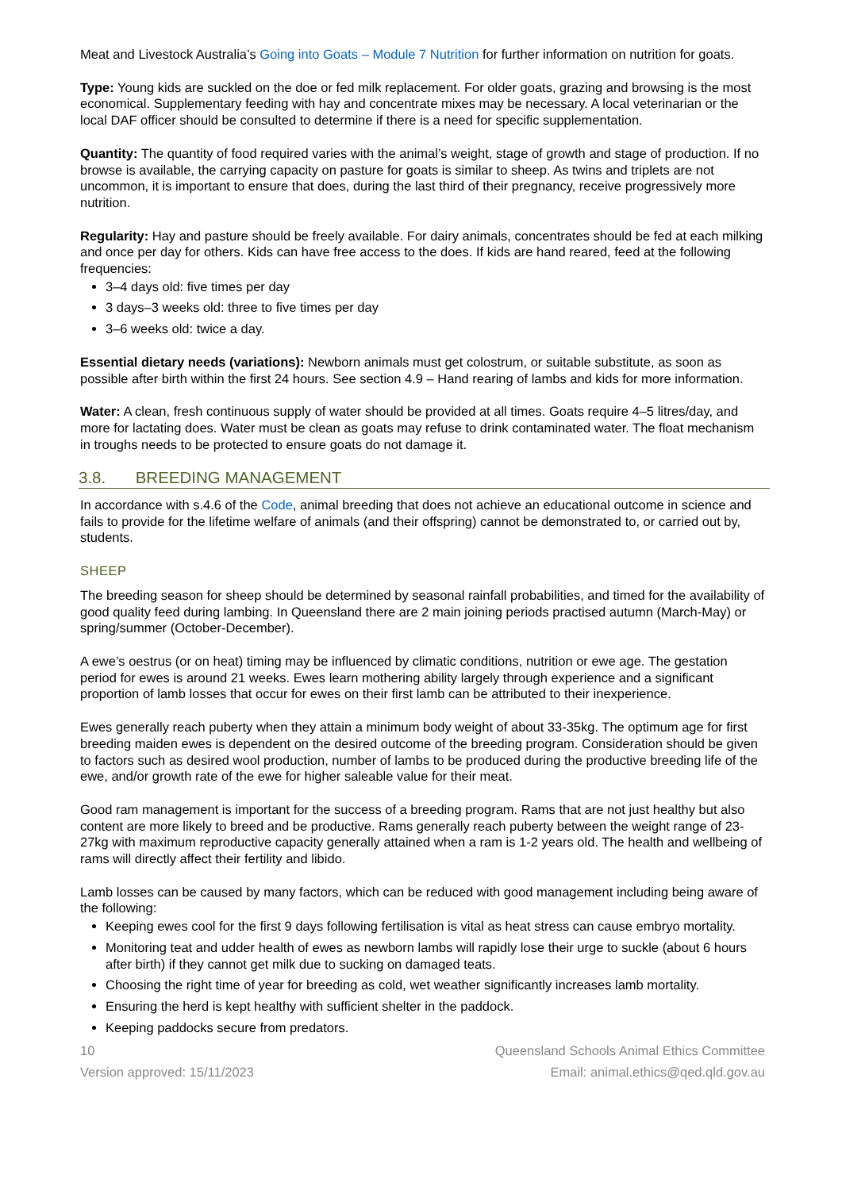Meat and Livestock Australia’s Going into Goats – Module 7 Nutrition for further information on nutrition for goats.
Type: Young kids are suckled on the doe or fed milk replacement. For older goats, grazing and browsing is the most economical. Supplementary feeding with hay and concentrate mixes may be necessary. A local veterinarian or the local DAF officer should be consulted to determine if there is a need for specific supplementation.
Quantity: The quantity of food required varies with the animal’s weight, stage of growth and stage of production. If no browse is available, the carrying capacity on pasture for goats is similar to sheep. As twins and triplets are not uncommon, it is important to ensure that does, during the last third of their pregnancy, receive progressively more nutrition.
Regularity: Hay and pasture should be freely available. For dairy animals, concentrates should be fed at each milking and once per day for others. Kids can have free access to the does. If kids are hand reared, feed at the following frequencies:
3–4 days old: five times per day
3 days–3 weeks old: three to five times per day
3–6 weeks old: twice a day.
Essential dietary needs (variations): Newborn animals must get colostrum, or suitable substitute, as soon as possible after birth within the first 24 hours. See section 4.9 – Hand rearing of lambs and kids for more information.
Water: A clean, fresh continuous supply of water should be provided at all times. Goats require 4–5 litres/day, and more for lactating does. Water must be clean as goats may refuse to drink contaminated water. The float mechanism in troughs needs to be protected to ensure goats do not damage it.
3.8. BREEDING MANAGEMENT
In accordance with s.4.6 of the Code, animal breeding that does not achieve an educational outcome in science and fails to provide for the lifetime welfare of animals (and their offspring) cannot be demonstrated to, or carried out by, students.
SHEEP
The breeding season for sheep should be determined by seasonal rainfall probabilities, and timed for the availability of good quality feed during lambing. In Queensland there are 2 main joining periods practised autumn (March-May) or spring/summer (October-December).
A ewe’s oestrus (or on heat) timing may be influenced by climatic conditions, nutrition or ewe age. The gestation period for ewes is around 21 weeks. Ewes learn mothering ability largely through experience and a significant proportion of lamb losses that occur for ewes on their first lamb can be attributed to their inexperience.
Ewes generally reach puberty when they attain a minimum body weight of about 33-35kg. The optimum age for first breeding maiden ewes is dependent on the desired outcome of the breeding program. Consideration should be given to factors such as desired wool production, number of lambs to be produced during the productive breeding life of the ewe, and/or growth rate of the ewe for higher saleable value for their meat.
Good ram management is important for the success of a breeding program. Rams that are not just healthy but also content are more likely to breed and be productive. Rams generally reach puberty between the weight range of 23-27kg with maximum reproductive capacity generally attained when a ram is 1-2 years old. The health and wellbeing of rams will directly affect their fertility and libido.
Lamb losses can be caused by many factors, which can be reduced with good management including being aware of the following:
Keeping ewes cool for the first 9 days following fertilisation is vital as heat stress can cause embryo mortality.
Monitoring teat and udder health of ewes as newborn lambs will rapidly lose their urge to suckle (about 6 hours after birth) if they cannot get milk due to sucking on damaged teats.
Choosing the right time of year for breeding as cold, wet weather significantly increases lamb mortality.
Ensuring the herd is kept healthy with sufficient shelter in the paddock.
Keeping paddocks secure from predators.
10
Version approved: 15/11/2023
Queensland Schools Animal Ethics Committee
Email: animal.ethics@qed.qld.gov.au